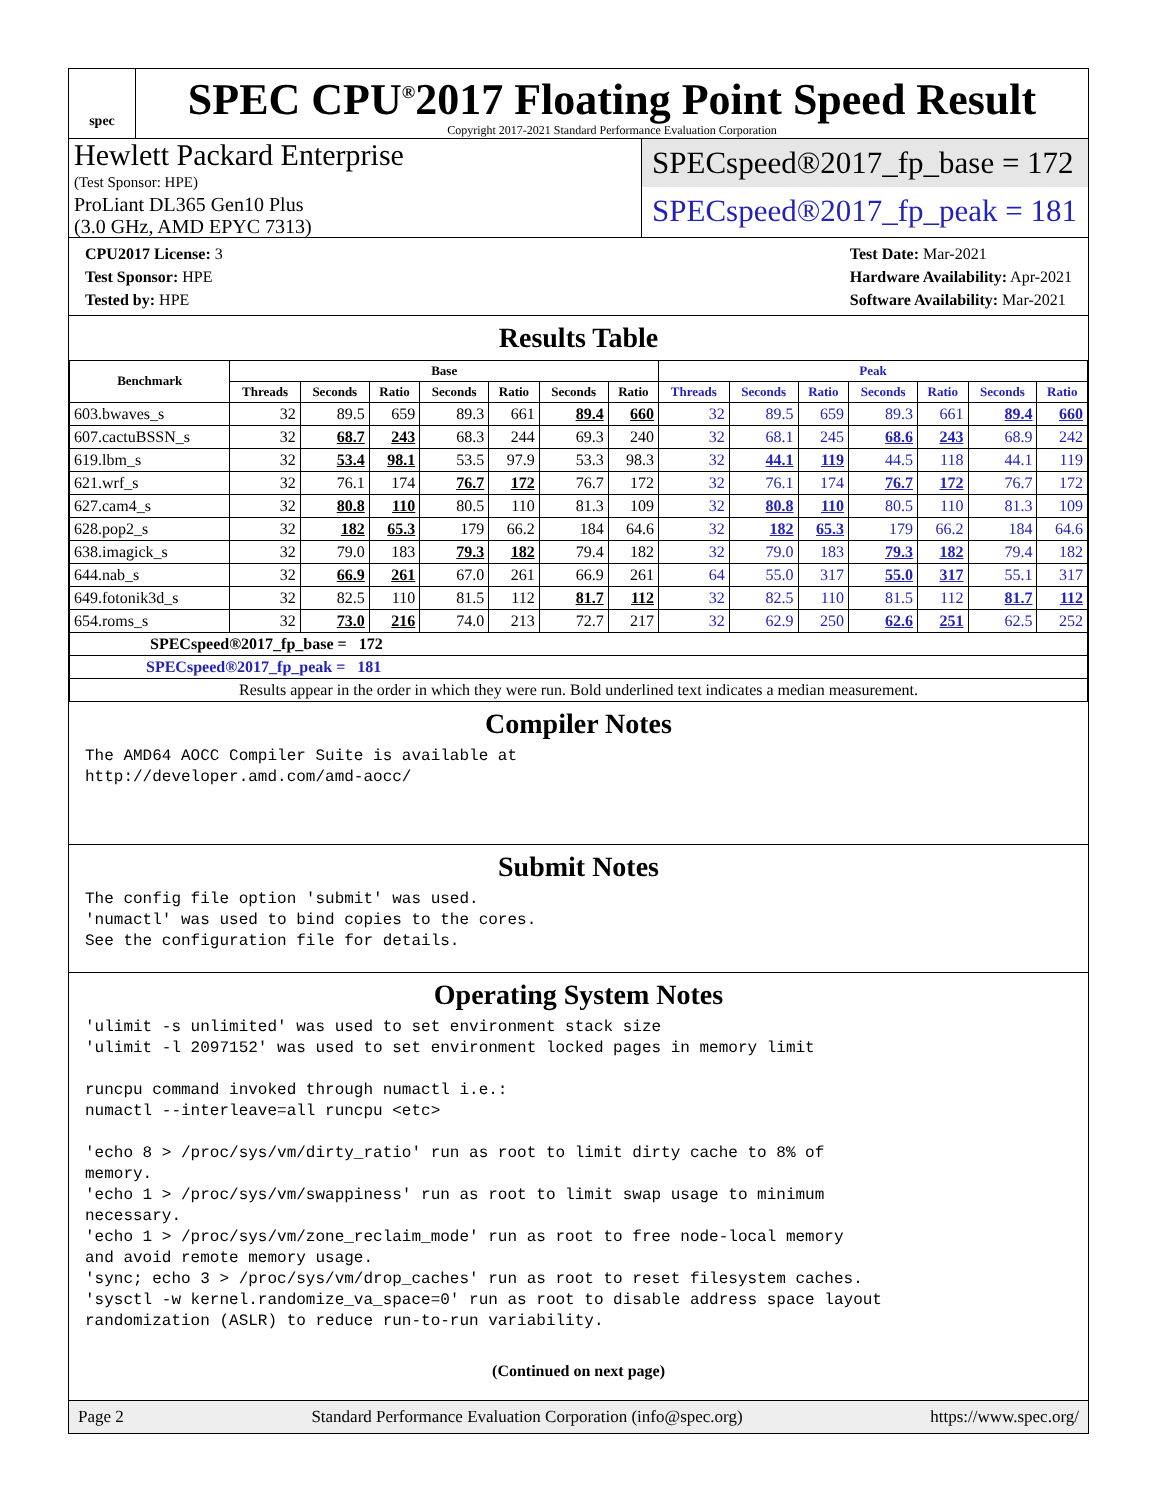spec
SPEC CPU<sup>®</sup>2017 Floating Point Speed Result
Copyright 2017-2021 Standard Performance Evaluation Corporation
Hewlett Packard Enterprise
(Test Sponsor: HPE)
ProLiant DL365 Gen10 Plus
(3.0 GHz, AMD EPYC 7313)
SPECspeed®2017_fp_base = 172
SPECspeed®2017_fp_peak = 181
CPU2017 License: 3
Test Sponsor: HPE
Tested by: HPE
Test Date: Mar-2021
Hardware Availability: Apr-2021
Software Availability: Mar-2021
Results Table
| Benchmark | Base | | | | | | | Peak | | | | | | |
| --- | --- | --- | --- | --- | --- | --- | --- | --- | --- | --- | --- | --- | --- | --- |
| | Threads | Seconds | Ratio | Seconds | Ratio | Seconds | Ratio | Threads | Seconds | Ratio | Seconds | Ratio | Seconds | Ratio |
| 603.bwaves_s | 32 | 89.5 | 659 | 89.3 | 661 | 89.4 | 660 | 32 | 89.5 | 659 | 89.3 | 661 | 89.4 | 660 |
| 607.cactuBSSN_s | 32 | 68.7 | 243 | 68.3 | 244 | 69.3 | 240 | 32 | 68.1 | 245 | 68.6 | 243 | 68.9 | 242 |
| 619.lbm_s | 32 | 53.4 | 98.1 | 53.5 | 97.9 | 53.3 | 98.3 | 32 | 44.1 | 119 | 44.5 | 118 | 44.1 | 119 |
| 621.wrf_s | 32 | 76.1 | 174 | 76.7 | 172 | 76.7 | 172 | 32 | 76.1 | 174 | 76.7 | 172 | 76.7 | 172 |
| 627.cam4_s | 32 | 80.8 | 110 | 80.5 | 110 | 81.3 | 109 | 32 | 80.8 | 110 | 80.5 | 110 | 81.3 | 109 |
| 628.pop2_s | 32 | 182 | 65.3 | 179 | 66.2 | 184 | 64.6 | 32 | 182 | 65.3 | 179 | 66.2 | 184 | 64.6 |
| 638.imagick_s | 32 | 79.0 | 183 | 79.3 | 182 | 79.4 | 182 | 32 | 79.0 | 183 | 79.3 | 182 | 79.4 | 182 |
| 644.nab_s | 32 | 66.9 | 261 | 67.0 | 261 | 66.9 | 261 | 64 | 55.0 | 317 | 55.0 | 317 | 55.1 | 317 |
| 649.fotonik3d_s | 32 | 82.5 | 110 | 81.5 | 112 | 81.7 | 112 | 32 | 82.5 | 110 | 81.5 | 112 | 81.7 | 112 |
| 654.roms_s | 32 | 73.0 | 216 | 74.0 | 213 | 72.7 | 217 | 32 | 62.9 | 250 | 62.6 | 251 | 62.5 | 252 |
| SPECspeed®2017_fp_base = 172 | | | | | | | | | | | | | | |
| SPECspeed®2017_fp_peak = 181 | | | | | | | | | | | | | | |
| Results appear in the order in which they were run. Bold underlined text indicates a median measurement. | | | | | | | | | | | | | | |
Compiler Notes
The AMD64 AOCC Compiler Suite is available at
http://developer.amd.com/amd-aocc/
Submit Notes
The config file option 'submit' was used.
'numactl' was used to bind copies to the cores.
See the configuration file for details.
Operating System Notes
'ulimit -s unlimited' was used to set environment stack size
'ulimit -l 2097152' was used to set environment locked pages in memory limit

runcpu command invoked through numactl i.e.:
numactl --interleave=all runcpu <etc>

'echo 8 > /proc/sys/vm/dirty_ratio' run as root to limit dirty cache to 8% of
memory.
'echo 1 > /proc/sys/vm/swappiness' run as root to limit swap usage to minimum
necessary.
'echo 1 > /proc/sys/vm/zone_reclaim_mode' run as root to free node-local memory
and avoid remote memory usage.
'sync; echo 3 > /proc/sys/vm/drop_caches' run as root to reset filesystem caches.
'sysctl -w kernel.randomize_va_space=0' run as root to disable address space layout
randomization (ASLR) to reduce run-to-run variability.
(Continued on next page)
Page 2 Standard Performance Evaluation Corporation (info@spec.org) https://www.spec.org/